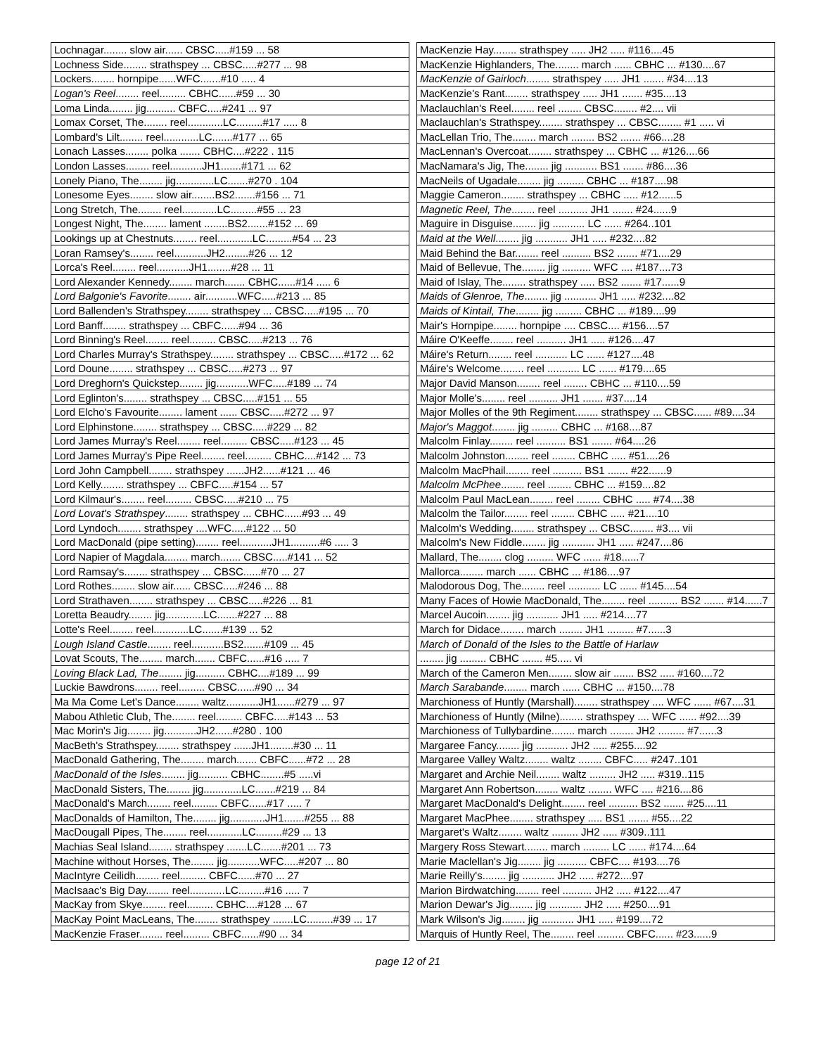| Lochnagar........ slow air...... CBSC.....#159 ... 58 |
| Lochness Side........ strathspey ... CBSC.....#277 ... 98 |
| Lockers........ hornpipe......WFC.......#10 ..... 4 |
| Logan's Reel ........ reel......... CBHC......#59 ... 30 |
| Loma Linda........ jig.......... CBFC.....#241 ... 97 |
| Lomax Corset, The........ reel............LC.........#17 ..... 8 |
| Lombard's Lilt........ reel............LC.......#177 ... 65 |
| Lonach Lasses........ polka ....... CBHC....#222 . 115 |
| London Lasses........ reel...........JH1.......#171 ... 62 |
| Lonely Piano, The........ jig.............LC.......#270 . 104 |
| Lonesome Eyes........ slow air........BS2.......#156 ... 71 |
| Long Stretch, The........ reel............LC.........#55 ... 23 |
| Longest Night, The........ lament ........BS2.......#152 ... 69 |
| Lookings up at Chestnuts........ reel............LC.........#54 ... 23 |
| Loran Ramsey's........ reel...........JH2........#26 ... 12 |
| Lorca's Reel........ reel...........JH1........#28 ... 11 |
| Lord Alexander Kennedy........ march....... CBHC......#14 ..... 6 |
| Lord Balgonie's Favorite ........ air...........WFC.....#213 ... 85 |
| Lord Ballenden's Strathspey........ strathspey ... CBSC.....#195 ... 70 |
| Lord Banff........ strathspey ... CBFC......#94 ... 36 |
| Lord Binning's Reel........ reel......... CBSC.....#213 ... 76 |
| Lord Charles Murray's Strathspey........ strathspey ... CBSC.....#172 ... 62 |
| Lord Doune........ strathspey ... CBSC.....#273 ... 97 |
| Lord Dreghorn's Quickstep........ jig...........WFC.....#189 ... 74 |
| Lord Eglinton's........ strathspey ... CBSC.....#151 ... 55 |
| Lord Elcho's Favourite........ lament ...... CBSC.....#272 ... 97 |
| Lord Elphinstone........ strathspey ... CBSC.....#229 ... 82 |
| Lord James Murray's Reel........ reel......... CBSC.....#123 ... 45 |
| Lord James Murray's Pipe Reel........ reel......... CBHC....#142 ... 73 |
| Lord John Campbell........ strathspey ......JH2......#121 ... 46 |
| Lord Kelly........ strathspey ... CBFC.....#154 ... 57 |
| Lord Kilmaur's........ reel......... CBSC.....#210 ... 75 |
| Lord Lovat's Strathspey ........ strathspey ... CBHC......#93 ... 49 |
| Lord Lyndoch........ strathspey ....WFC.....#122 ... 50 |
| Lord MacDonald (pipe setting)........ reel...........JH1..........#6 ..... 3 |
| Lord Napier of Magdala........ march....... CBSC.....#141 ... 52 |
| Lord Ramsay's........ strathspey ... CBSC......#70 ... 27 |
| Lord Rothes........ slow air...... CBSC.....#246 ... 88 |
| Lord Strathaven........ strathspey ... CBSC.....#226 ... 81 |
| Loretta Beaudry........ jig.............LC.......#227 ... 88 |
| Lotte's Reel........ reel............LC.......#139 ... 52 |
| Lough Island Castle ........ reel...........BS2.......#109 ... 45 |
| Lovat Scouts, The........ march....... CBFC......#16 ..... 7 |
| Loving Black Lad, The ........ jig.......... CBHC....#189 ... 99 |
| Luckie Bawdrons........ reel......... CBSC......#90 ... 34 |
| Ma Ma Come Let's Dance........ waltz...........JH1......#279 ... 97 |
| Mabou Athletic Club, The........ reel......... CBFC.....#143 ... 53 |
| Mac Morin's Jig........ jig...........JH2......#280 . 100 |
| MacBeth's Strathspey........ strathspey ......JH1........#30 ... 11 |
| MacDonald Gathering, The........ march....... CBFC......#72 ... 28 |
| MacDonald of the Isles ........ jig.......... CBHC........#5 .....vi |
| MacDonald Sisters, The........ jig.............LC.......#219 ... 84 |
| MacDonald's March........ reel......... CBFC......#17 ..... 7 |
| MacDonalds of Hamilton, The........ jig............JH1.......#255 ... 88 |
| MacDougall Pipes, The........ reel............LC.........#29 ... 13 |
| Machias Seal Island........ strathspey .......LC.......#201 ... 73 |
| Machine without Horses, The........ jig...........WFC.....#207 ... 80 |
| MacIntyre Ceilidh........ reel......... CBFC......#70 ... 27 |
| MacIsaac's Big Day........ reel............LC.........#16 ..... 7 |
| MacKay from Skye........ reel......... CBHC....#128 ... 67 |
| MacKay Point MacLeans, The........ strathspey .......LC.........#39 ... 17 |
| MacKenzie Fraser........ reel......... CBFC......#90 ... 34 |
| MacKenzie Hay........ strathspey ..... JH2 ..... #116....45 |
| MacKenzie Highlanders, The........ march ...... CBHC ... #130....67 |
| MacKenzie of Gairloch ........ strathspey ..... JH1 ....... #34....13 |
| MacKenzie's Rant........ strathspey ..... JH1 ....... #35....13 |
| Maclauchlan's Reel........ reel ........ CBSC........ #2.... vii |
| Maclauchlan's Strathspey........ strathspey ... CBSC........ #1 ..... vi |
| MacLellan Trio, The........ march ........ BS2 ....... #66....28 |
| MacLennan's Overcoat........ strathspey ... CBHC ... #126....66 |
| MacNamara's Jig, The........ jig ........... BS1 ....... #86....36 |
| MacNeils of Ugadale........ jig ......... CBHC ... #187....98 |
| Maggie Cameron........ strathspey ... CBHC ..... #12......5 |
| Magnetic Reel, The ........ reel .......... JH1 ....... #24......9 |
| Maguire in Disguise........ jig ........... LC ...... #264..101 |
| Maid at the Well ........ jig ........... JH1 ..... #232....82 |
| Maid Behind the Bar........ reel .......... BS2 ....... #71....29 |
| Maid of Bellevue, The........ jig .......... WFC .... #187....73 |
| Maid of Islay, The........ strathspey ..... BS2 ....... #17......9 |
| Maids of Glenroe, The ........ jig ........... JH1 ..... #232....82 |
| Maids of Kintail, The ........ jig ......... CBHC ... #189....99 |
| Mair's Hornpipe........ hornpipe .... CBSC.... #156....57 |
| Máire O'Keeffe........ reel .......... JH1 ..... #126....47 |
| Máire's Return........ reel ........... LC ...... #127....48 |
| Máire's Welcome........ reel ........... LC ...... #179....65 |
| Major David Manson........ reel ........ CBHC ... #110....59 |
| Major Molle's........ reel .......... JH1 ....... #37....14 |
| Major Molles of the 9th Regiment........ strathspey ... CBSC...... #89....34 |
| Major's Maggot ........ jig ......... CBHC ... #168....87 |
| Malcolm Finlay........ reel .......... BS1 ....... #64....26 |
| Malcolm Johnston........ reel ........ CBHC ..... #51....26 |
| Malcolm MacPhail........ reel .......... BS1 ....... #22......9 |
| Malcolm McPhee ........ reel ........ CBHC ... #159....82 |
| Malcolm Paul MacLean........ reel ........ CBHC ..... #74....38 |
| Malcolm the Tailor........ reel ........ CBHC ..... #21....10 |
| Malcolm's Wedding........ strathspey ... CBSC........ #3.... vii |
| Malcolm's New Fiddle........ jig ........... JH1 ..... #247....86 |
| Mallard, The........ clog ......... WFC ...... #18......7 |
| Mallorca........ march ...... CBHC ... #186....97 |
| Malodorous Dog, The........ reel ........... LC ...... #145....54 |
| Many Faces of Howie MacDonald, The........ reel .......... BS2 ....... #14......7 |
| Marcel Aucoin........ jig ........... JH1 ..... #214....77 |
| March for Didace........ march ........ JH1 ......... #7......3 |
| March of Donald of the Isles to the Battle of Harlaw |
| ........ jig ......... CBHC ....... #5..... vi |
| March of the Cameron Men........ slow air ....... BS2 ..... #160....72 |
| March Sarabande ........ march ...... CBHC ... #150....78 |
| Marchioness of Huntly (Marshall)........ strathspey .... WFC ...... #67....31 |
| Marchioness of Huntly (Milne)........ strathspey .... WFC ...... #92....39 |
| Marchioness of Tullybardine........ march ........ JH2 ......... #7......3 |
| Margaree Fancy........ jig ........... JH2 ..... #255....92 |
| Margaree Valley Waltz........ waltz ........ CBFC..... #247..101 |
| Margaret and Archie Neil........ waltz ......... JH2 ..... #319..115 |
| Margaret Ann Robertson........ waltz ........ WFC .... #216....86 |
| Margaret MacDonald's Delight........ reel .......... BS2 ....... #25....11 |
| Margaret MacPhee........ strathspey ..... BS1 ....... #55....22 |
| Margaret's Waltz........ waltz ......... JH2 ..... #309..111 |
| Margery Ross Stewart........ march ......... LC ...... #174....64 |
| Marie Maclellan's Jig........ jig .......... CBFC.... #193....76 |
| Marie Reilly's........ jig ........... JH2 ..... #272....97 |
| Marion Birdwatching........ reel .......... JH2 ..... #122....47 |
| Marion Dewar's Jig........ jig ........... JH2 ..... #250....91 |
| Mark Wilson's Jig........ jig ........... JH1 ..... #199....72 |
| Marquis of Huntly Reel, The........ reel ......... CBFC...... #23......9 |
page 12 of 21